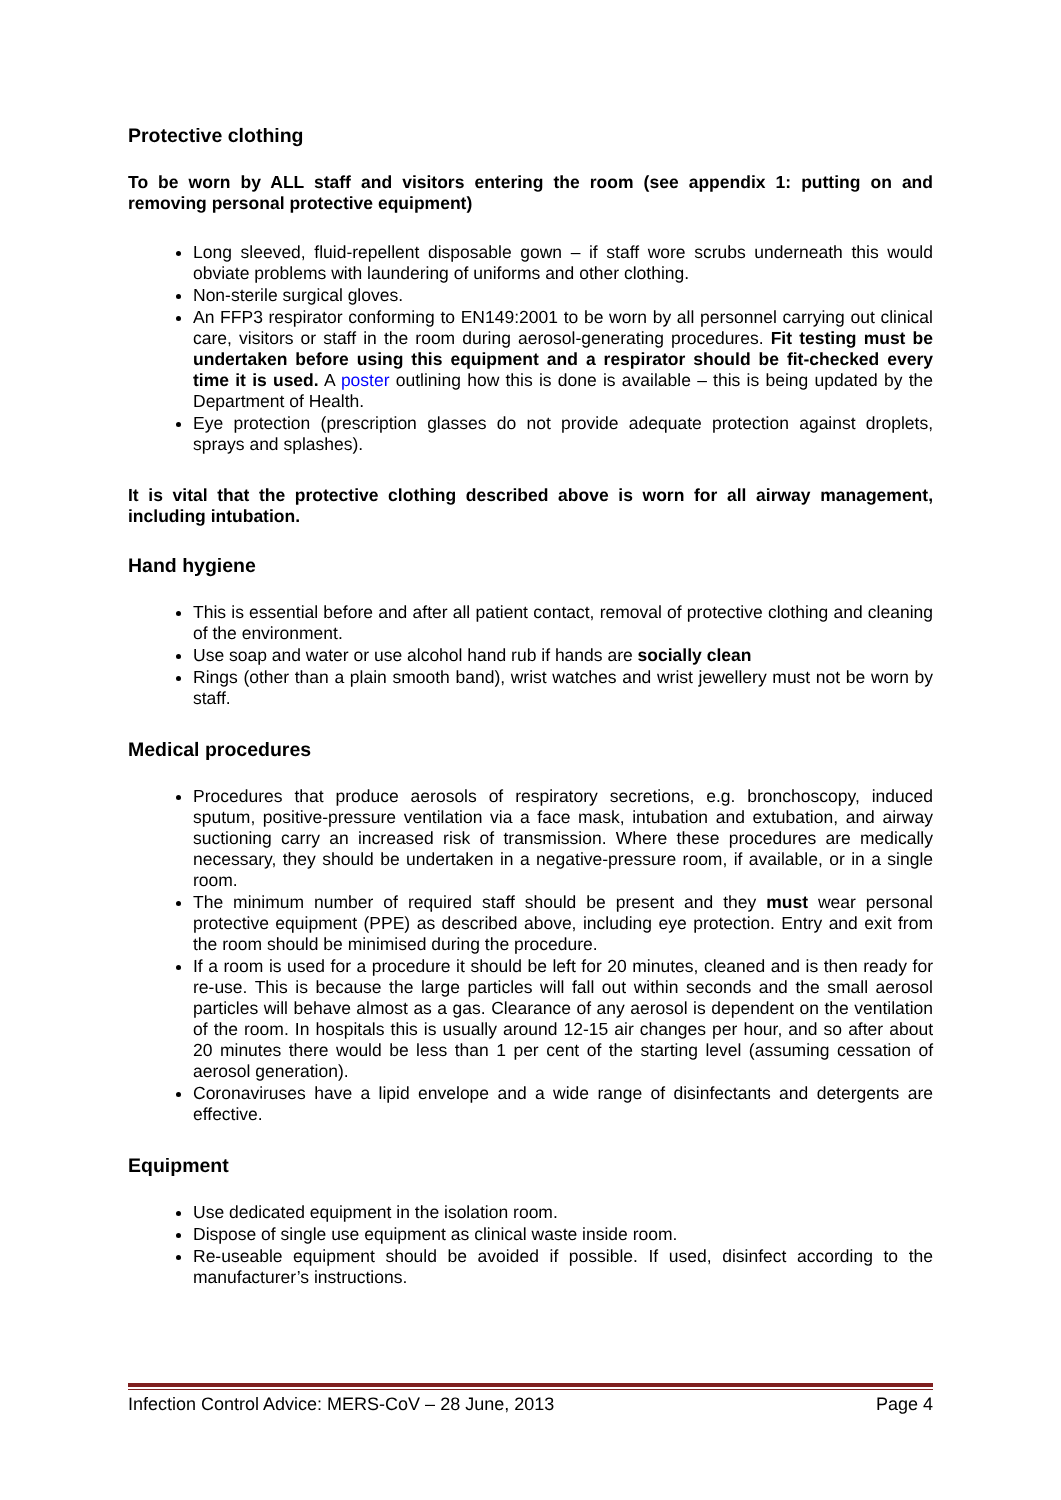Protective clothing
To be worn by ALL staff and visitors entering the room (see appendix 1: putting on and removing personal protective equipment)
Long sleeved, fluid-repellent disposable gown – if staff wore scrubs underneath this would obviate problems with laundering of uniforms and other clothing.
Non-sterile surgical gloves.
An FFP3 respirator conforming to EN149:2001 to be worn by all personnel carrying out clinical care, visitors or staff in the room during aerosol-generating procedures. Fit testing must be undertaken before using this equipment and a respirator should be fit-checked every time it is used. A poster outlining how this is done is available – this is being updated by the Department of Health.
Eye protection (prescription glasses do not provide adequate protection against droplets, sprays and splashes).
It is vital that the protective clothing described above is worn for all airway management, including intubation.
Hand hygiene
This is essential before and after all patient contact, removal of protective clothing and cleaning of the environment.
Use soap and water or use alcohol hand rub if hands are socially clean
Rings (other than a plain smooth band), wrist watches and wrist jewellery must not be worn by staff.
Medical procedures
Procedures that produce aerosols of respiratory secretions, e.g. bronchoscopy, induced sputum, positive-pressure ventilation via a face mask, intubation and extubation, and airway suctioning carry an increased risk of transmission. Where these procedures are medically necessary, they should be undertaken in a negative-pressure room, if available, or in a single room.
The minimum number of required staff should be present and they must wear personal protective equipment (PPE) as described above, including eye protection. Entry and exit from the room should be minimised during the procedure.
If a room is used for a procedure it should be left for 20 minutes, cleaned and is then ready for re-use. This is because the large particles will fall out within seconds and the small aerosol particles will behave almost as a gas. Clearance of any aerosol is dependent on the ventilation of the room. In hospitals this is usually around 12-15 air changes per hour, and so after about 20 minutes there would be less than 1 per cent of the starting level (assuming cessation of aerosol generation).
Coronaviruses have a lipid envelope and a wide range of disinfectants and detergents are effective.
Equipment
Use dedicated equipment in the isolation room.
Dispose of single use equipment as clinical waste inside room.
Re-useable equipment should be avoided if possible. If used, disinfect according to the manufacturer’s instructions.
Infection Control Advice: MERS-CoV – 28 June, 2013 Page 4